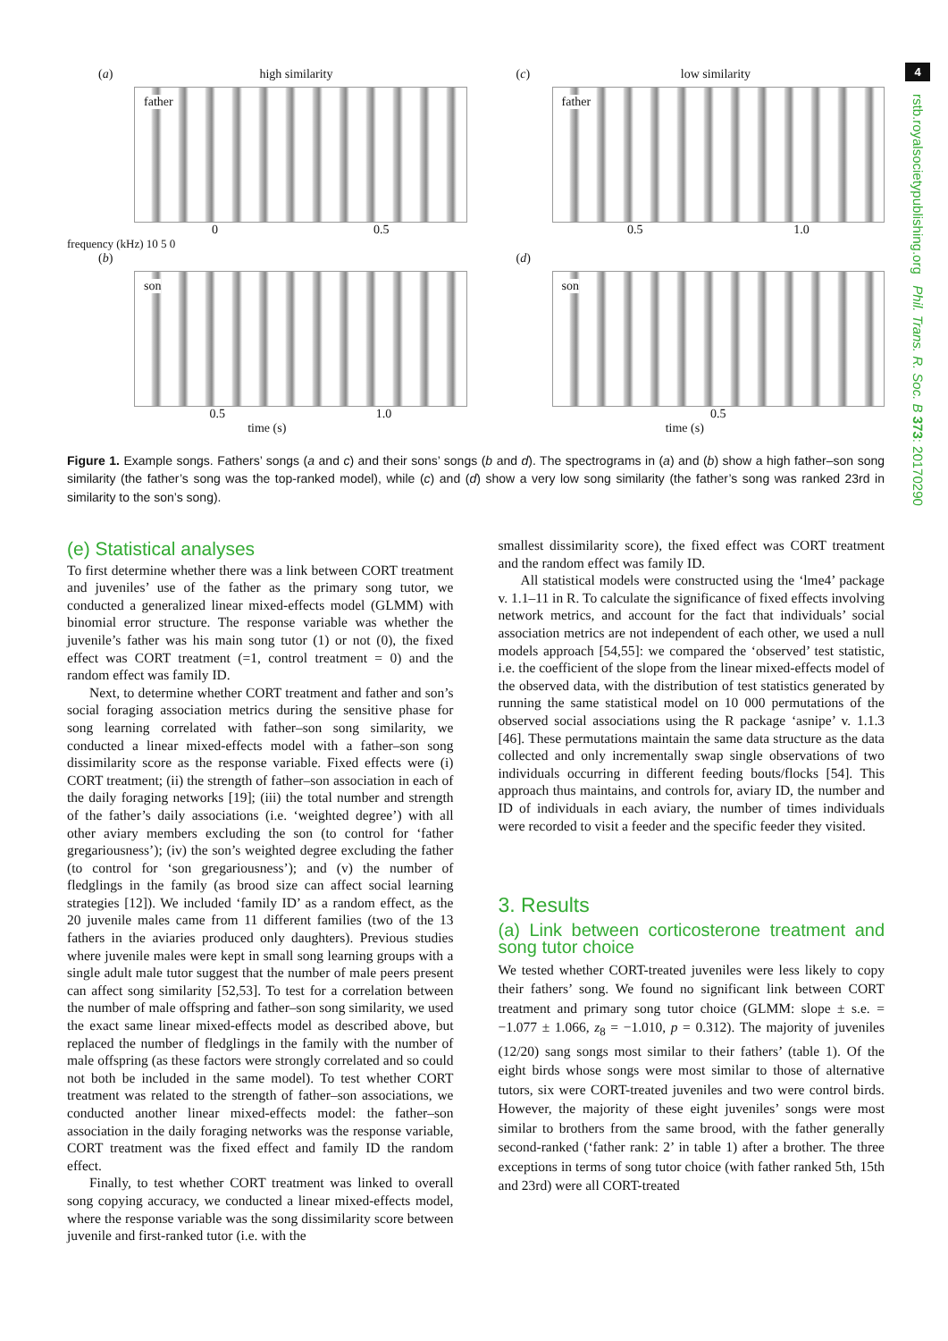4
rstb.royalsocietypublishing.org Phil. Trans. R. Soc. B 373: 20170290
(a) high similarity
father
0 0.5
(c) low similarity
father
0.5 1.0
frequency (kHz) 10 5 0
(b)
son
0.5 1.0
time (s)
(d)
son
0.5
time (s)
Figure 1. Example songs. Fathers’ songs (a and c) and their sons’ songs (b and d). The spectrograms in (a) and (b) show a high father–son song similarity (the father’s song was the top-ranked model), while (c) and (d) show a very low song similarity (the father’s song was ranked 23rd in similarity to the son’s song).
(e) Statistical analyses
To first determine whether there was a link between CORT treatment and juveniles’ use of the father as the primary song tutor, we conducted a generalized linear mixed-effects model (GLMM) with binomial error structure. The response variable was whether the juvenile’s father was his main song tutor (1) or not (0), the fixed effect was CORT treatment (=1, control treatment = 0) and the random effect was family ID.
Next, to determine whether CORT treatment and father and son’s social foraging association metrics during the sensitive phase for song learning correlated with father–son song similarity, we conducted a linear mixed-effects model with a father–son song dissimilarity score as the response variable. Fixed effects were (i) CORT treatment; (ii) the strength of father–son association in each of the daily foraging networks [19]; (iii) the total number and strength of the father’s daily associations (i.e. ‘weighted degree’) with all other aviary members excluding the son (to control for ‘father gregariousness’); (iv) the son’s weighted degree excluding the father (to control for ‘son gregariousness’); and (v) the number of fledglings in the family (as brood size can affect social learning strategies [12]). We included ‘family ID’ as a random effect, as the 20 juvenile males came from 11 different families (two of the 13 fathers in the aviaries produced only daughters). Previous studies where juvenile males were kept in small song learning groups with a single adult male tutor suggest that the number of male peers present can affect song similarity [52,53]. To test for a correlation between the number of male offspring and father–son song similarity, we used the exact same linear mixed-effects model as described above, but replaced the number of fledglings in the family with the number of male offspring (as these factors were strongly correlated and so could not both be included in the same model). To test whether CORT treatment was related to the strength of father–son associations, we conducted another linear mixed-effects model: the father–son association in the daily foraging networks was the response variable, CORT treatment was the fixed effect and family ID the random effect.
Finally, to test whether CORT treatment was linked to overall song copying accuracy, we conducted a linear mixed-effects model, where the response variable was the song dissimilarity score between juvenile and first-ranked tutor (i.e. with the
smallest dissimilarity score), the fixed effect was CORT treatment and the random effect was family ID.
All statistical models were constructed using the ‘lme4’ package v. 1.1–11 in R. To calculate the significance of fixed effects involving network metrics, and account for the fact that individuals’ social association metrics are not independent of each other, we used a null models approach [54,55]: we compared the ‘observed’ test statistic, i.e. the coefficient of the slope from the linear mixed-effects model of the observed data, with the distribution of test statistics generated by running the same statistical model on 10 000 permutations of the observed social associations using the R package ‘asnipe’ v. 1.1.3 [46]. These permutations maintain the same data structure as the data collected and only incrementally swap single observations of two individuals occurring in different feeding bouts/flocks [54]. This approach thus maintains, and controls for, aviary ID, the number and ID of individuals in each aviary, the number of times individuals were recorded to visit a feeder and the specific feeder they visited.
3. Results
(a) Link between corticosterone treatment and song tutor choice
We tested whether CORT-treated juveniles were less likely to copy their fathers’ song. We found no significant link between CORT treatment and primary song tutor choice (GLMM: slope ± s.e. = −1.077 ± 1.066, z<sub>8</sub> = −1.010, p = 0.312). The majority of juveniles (12/20) sang songs most similar to their fathers’ (table 1). Of the eight birds whose songs were most similar to those of alternative tutors, six were CORT-treated juveniles and two were control birds. However, the majority of these eight juveniles’ songs were most similar to brothers from the same brood, with the father generally second-ranked (‘father rank: 2’ in table 1) after a brother. The three exceptions in terms of song tutor choice (with father ranked 5th, 15th and 23rd) were all CORT-treated